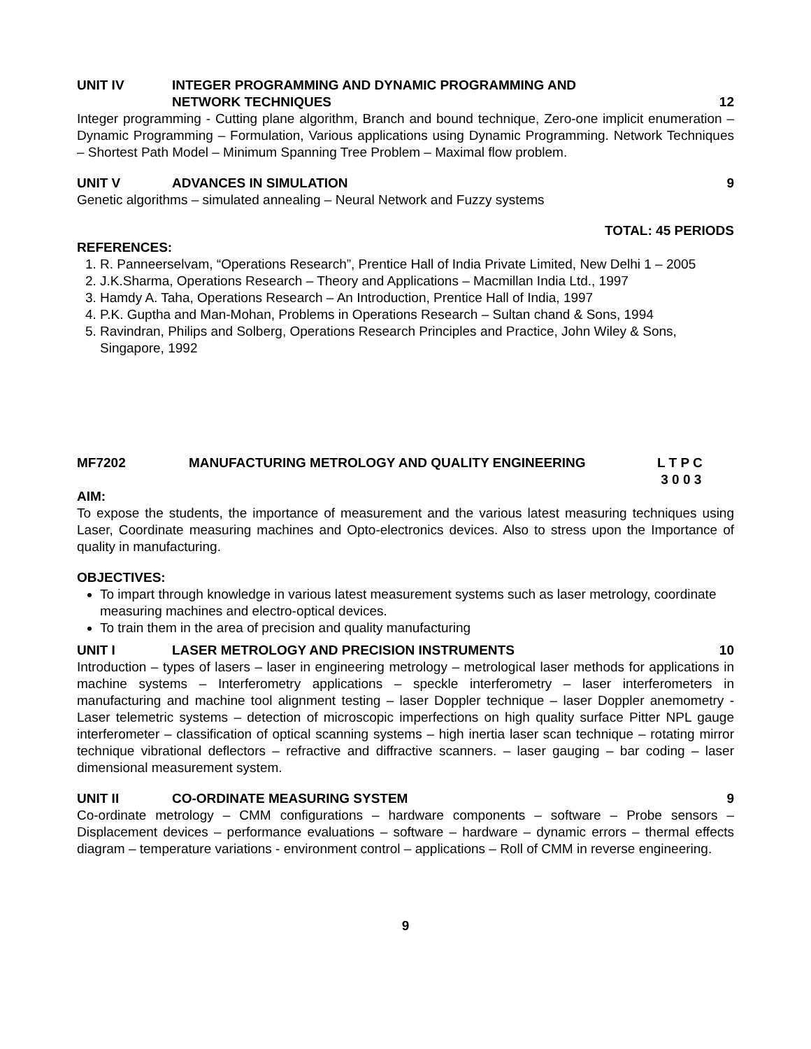UNIT IV INTEGER PROGRAMMING AND DYNAMIC PROGRAMMING AND
NETWORK TECHNIQUES
12
Integer programming - Cutting plane algorithm, Branch and bound technique, Zero-one implicit enumeration – Dynamic Programming – Formulation, Various applications using Dynamic Programming. Network Techniques – Shortest Path Model – Minimum Spanning Tree Problem – Maximal flow problem.
UNIT V ADVANCES IN SIMULATION 9
Genetic algorithms – simulated annealing – Neural Network and Fuzzy systems
TOTAL: 45 PERIODS
REFERENCES:
1. R. Panneerselvam, “Operations Research”, Prentice Hall of India Private Limited, New Delhi 1 – 2005
2. J.K.Sharma, Operations Research – Theory and Applications – Macmillan India Ltd., 1997
3. Hamdy A. Taha, Operations Research – An Introduction, Prentice Hall of India, 1997
4. P.K. Guptha and Man-Mohan, Problems in Operations Research – Sultan chand & Sons, 1994
5. Ravindran, Philips and Solberg, Operations Research Principles and Practice, John Wiley & Sons, Singapore, 1992
MF7202 MANUFACTURING METROLOGY AND QUALITY ENGINEERING L T P C
3 0 0 3
AIM:
To expose the students, the importance of measurement and the various latest measuring techniques using Laser, Coordinate measuring machines and Opto-electronics devices. Also to stress upon the Importance of quality in manufacturing.
OBJECTIVES:
To impart through knowledge in various latest measurement systems such as laser metrology, coordinate measuring machines and electro-optical devices.
To train them in the area of precision and quality manufacturing
UNIT I LASER METROLOGY AND PRECISION INSTRUMENTS 10
Introduction – types of lasers – laser in engineering metrology – metrological laser methods for applications in machine systems – Interferometry applications – speckle interferometry – laser interferometers in manufacturing and machine tool alignment testing – laser Doppler technique – laser Doppler anemometry - Laser telemetric systems – detection of microscopic imperfections on high quality surface Pitter NPL gauge interferometer – classification of optical scanning systems – high inertia laser scan technique – rotating mirror technique vibrational deflectors – refractive and diffractive scanners. – laser gauging – bar coding – laser dimensional measurement system.
UNIT II CO-ORDINATE MEASURING SYSTEM 9
Co-ordinate metrology – CMM configurations – hardware components – software – Probe sensors – Displacement devices – performance evaluations – software – hardware – dynamic errors – thermal effects diagram – temperature variations - environment control – applications – Roll of CMM in reverse engineering.
9